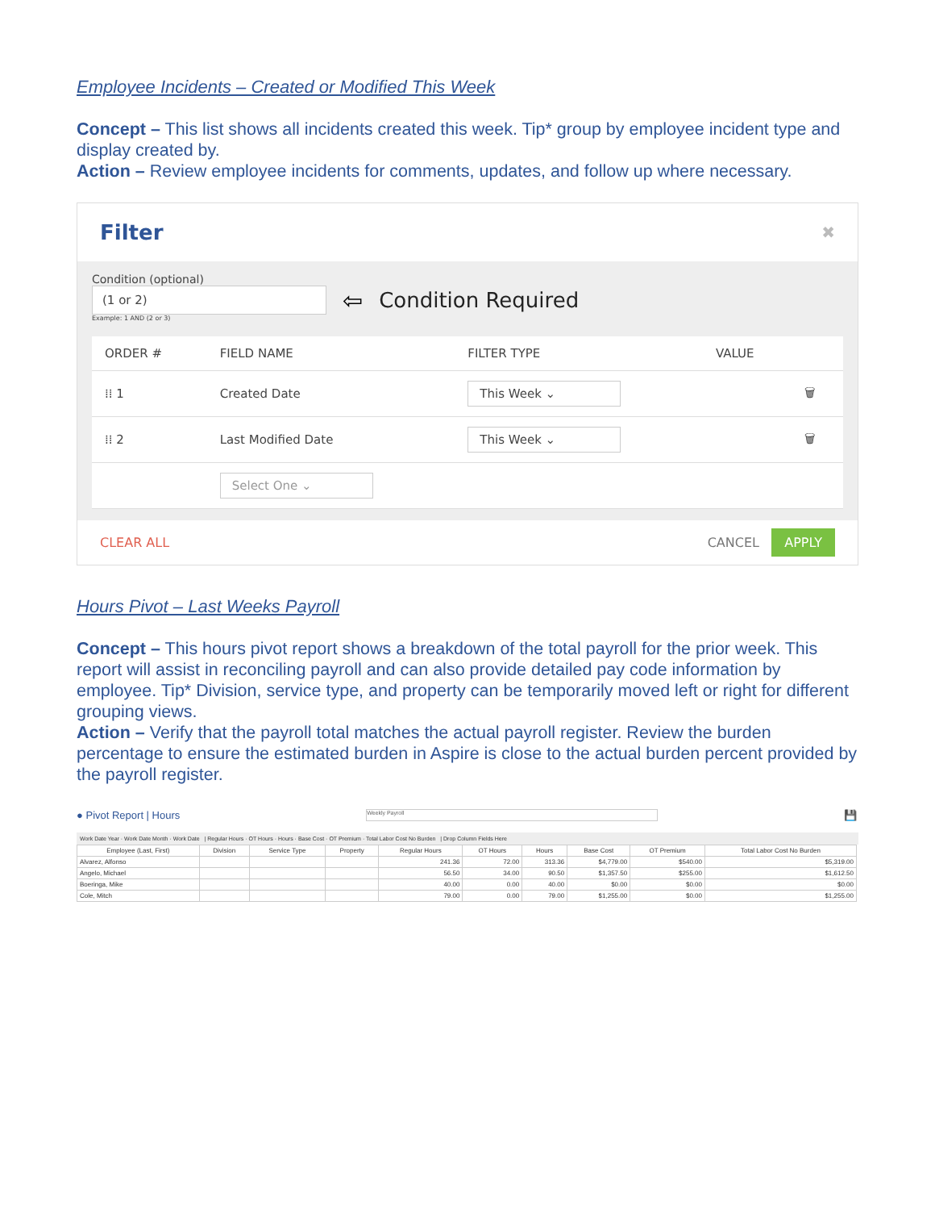Employee Incidents – Created or Modified This Week
Concept – This list shows all incidents created this week. Tip* group by employee incident type and display created by.
Action – Review employee incidents for comments, updates, and follow up where necessary.
Filter ✖
Condition (optional)
(1 or 2)
⇦ Condition Required
Example: 1 AND (2 or 3)
| ORDER # | FIELD NAME | FILTER TYPE | VALUE | |
| --- | --- | --- | --- | --- |
| ⁞⁞ 1 | Created Date | This Week ⌄ | | 🗑 |
| ⁞⁞ 2 | Last Modified Date | This Week ⌄ | | 🗑 |
| | Select One ⌄ | | | |
CLEAR ALL CANCEL APPLY
Hours Pivot – Last Weeks Payroll
Concept – This hours pivot report shows a breakdown of the total payroll for the prior week. This report will assist in reconciling payroll and can also provide detailed pay code information by employee. Tip* Division, service type, and property can be temporarily moved left or right for different grouping views.
Action – Verify that the payroll total matches the actual payroll register. Review the burden percentage to ensure the estimated burden in Aspire is close to the actual burden percent provided by the payroll register.
● Pivot Report | Hours Weekly Payroll 💾
Work Date Year · Work Date Month · Work Date | Regular Hours · OT Hours · Hours · Base Cost · OT Premium · Total Labor Cost No Burden | Drop Column Fields Here
| Employee (Last, First) | Division | Service Type | Property | Regular Hours | OT Hours | Hours | Base Cost | OT Premium | Total Labor Cost No Burden |
| --- | --- | --- | --- | --- | --- | --- | --- | --- | --- |
| Alvarez, Alfonso | | | | 241.36 | 72.00 | 313.36 | $4,779.00 | $540.00 | $5,319.00 |
| Angelo, Michael | | | | 56.50 | 34.00 | 90.50 | $1,357.50 | $255.00 | $1,612.50 |
| Boeringa, Mike | | | | 40.00 | 0.00 | 40.00 | $0.00 | $0.00 | $0.00 |
| Cole, Mitch | | | | 79.00 | 0.00 | 79.00 | $1,255.00 | $0.00 | $1,255.00 |